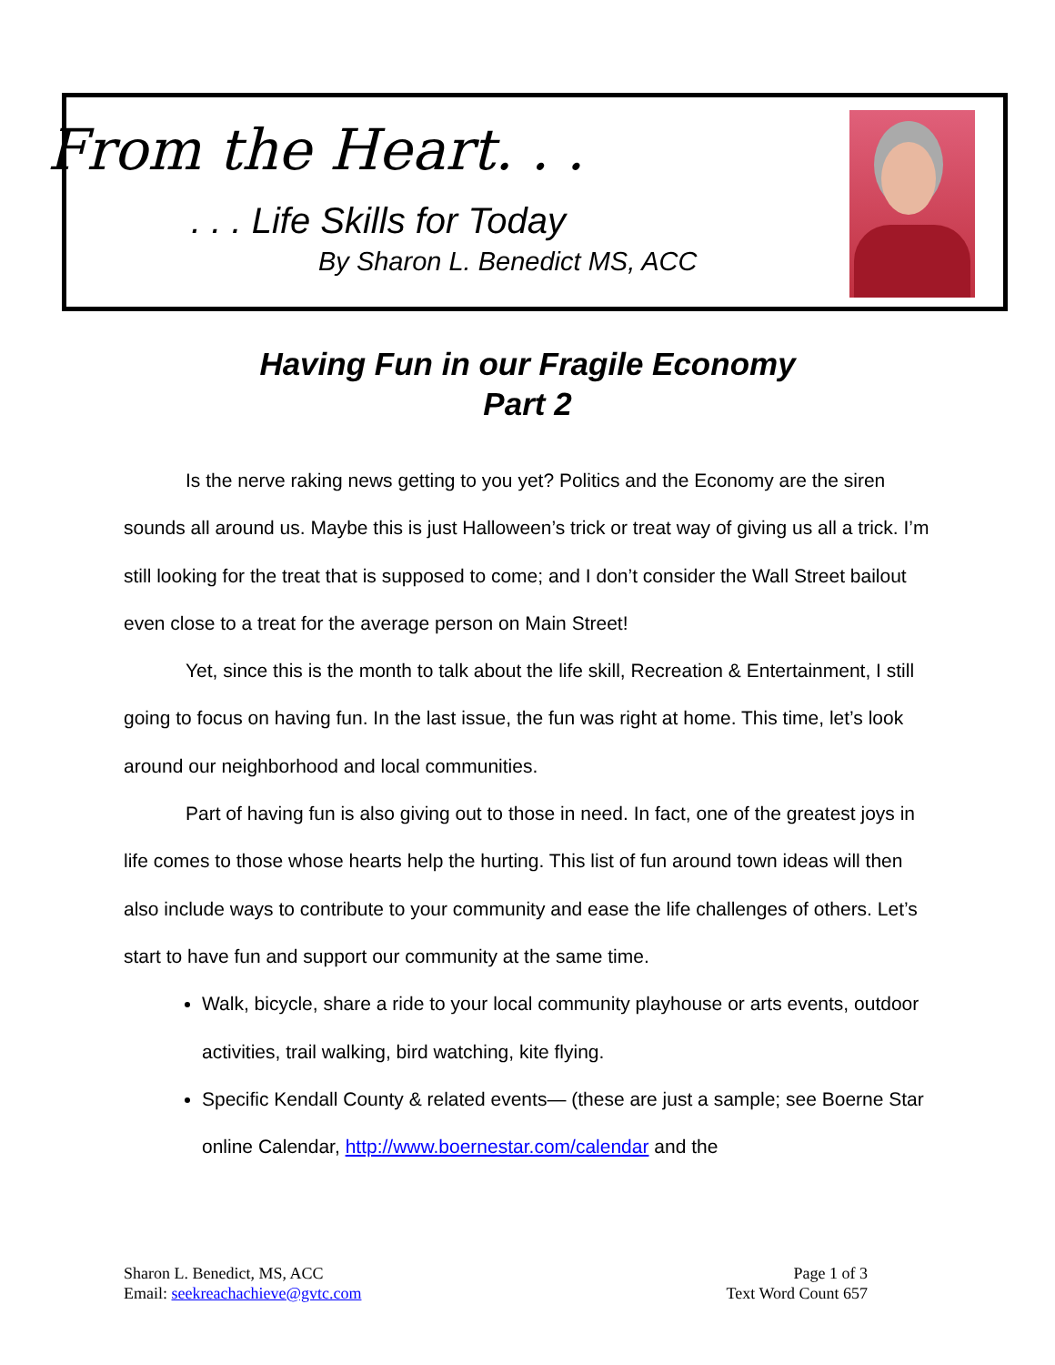From the Heart. . .
. . . Life Skills for Today
By Sharon L. Benedict MS, ACC
Having Fun in our Fragile Economy
Part 2
Is the nerve raking news getting to you yet? Politics and the Economy are the siren sounds all around us. Maybe this is just Halloween’s trick or treat way of giving us all a trick. I’m still looking for the treat that is supposed to come; and I don’t consider the Wall Street bailout even close to a treat for the average person on Main Street!
Yet, since this is the month to talk about the life skill, Recreation & Entertainment, I still going to focus on having fun. In the last issue, the fun was right at home. This time, let’s look around our neighborhood and local communities.
Part of having fun is also giving out to those in need. In fact, one of the greatest joys in life comes to those whose hearts help the hurting. This list of fun around town ideas will then also include ways to contribute to your community and ease the life challenges of others. Let’s start to have fun and support our community at the same time.
Walk, bicycle, share a ride to your local community playhouse or arts events, outdoor activities, trail walking, bird watching, kite flying.
Specific Kendall County & related events— (these are just a sample; see Boerne Star online Calendar, http://www.boernestar.com/calendar and the
Sharon L. Benedict, MS, ACC
Email: seekreachachieve@gvtc.com
Page 1 of 3
Text Word Count 657